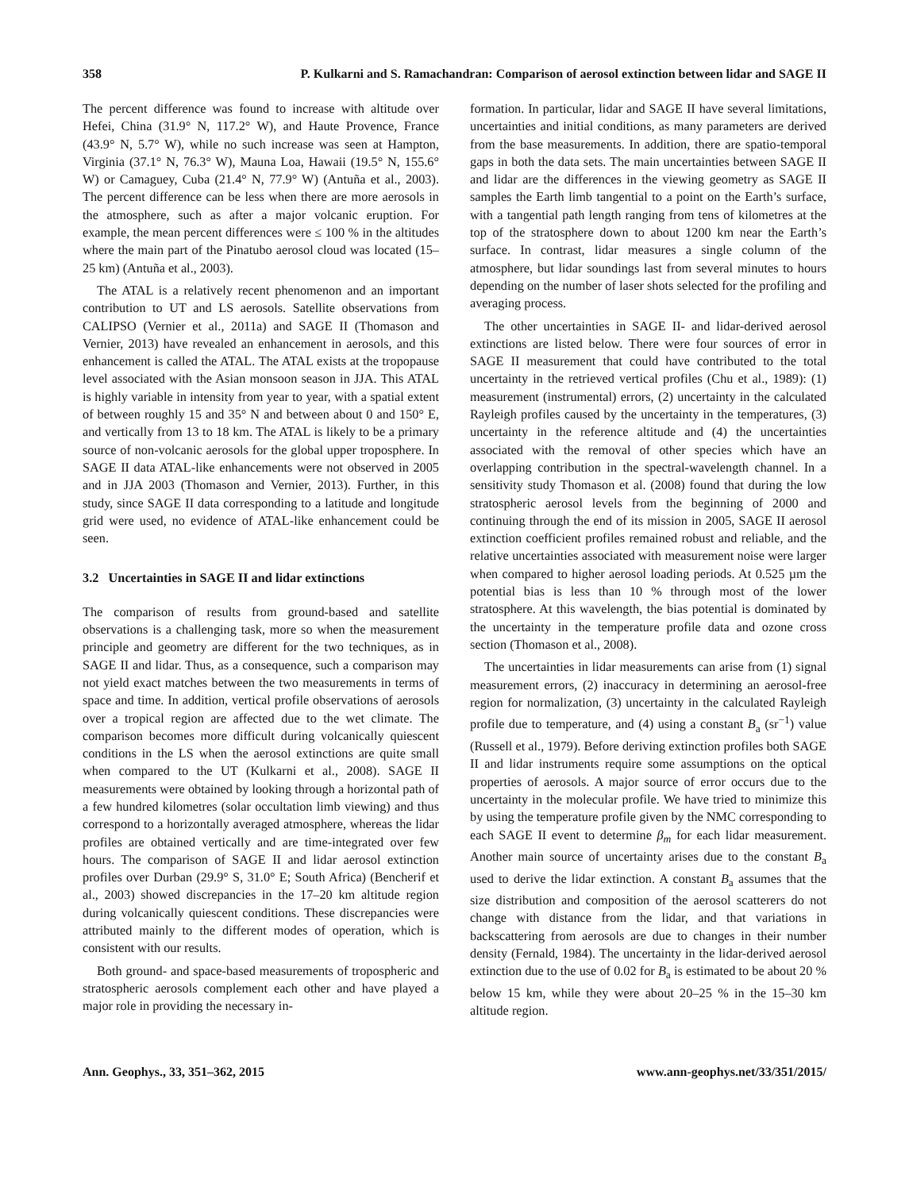358 P. Kulkarni and S. Ramachandran: Comparison of aerosol extinction between lidar and SAGE II
The percent difference was found to increase with altitude over Hefei, China (31.9° N, 117.2° W), and Haute Provence, France (43.9° N, 5.7° W), while no such increase was seen at Hampton, Virginia (37.1° N, 76.3° W), Mauna Loa, Hawaii (19.5° N, 155.6° W) or Camaguey, Cuba (21.4° N, 77.9° W) (Antuña et al., 2003). The percent difference can be less when there are more aerosols in the atmosphere, such as after a major volcanic eruption. For example, the mean percent differences were ≤ 100 % in the altitudes where the main part of the Pinatubo aerosol cloud was located (15–25 km) (Antuña et al., 2003).
The ATAL is a relatively recent phenomenon and an important contribution to UT and LS aerosols. Satellite observations from CALIPSO (Vernier et al., 2011a) and SAGE II (Thomason and Vernier, 2013) have revealed an enhancement in aerosols, and this enhancement is called the ATAL. The ATAL exists at the tropopause level associated with the Asian monsoon season in JJA. This ATAL is highly variable in intensity from year to year, with a spatial extent of between roughly 15 and 35° N and between about 0 and 150° E, and vertically from 13 to 18 km. The ATAL is likely to be a primary source of non-volcanic aerosols for the global upper troposphere. In SAGE II data ATAL-like enhancements were not observed in 2005 and in JJA 2003 (Thomason and Vernier, 2013). Further, in this study, since SAGE II data corresponding to a latitude and longitude grid were used, no evidence of ATAL-like enhancement could be seen.
3.2 Uncertainties in SAGE II and lidar extinctions
The comparison of results from ground-based and satellite observations is a challenging task, more so when the measurement principle and geometry are different for the two techniques, as in SAGE II and lidar. Thus, as a consequence, such a comparison may not yield exact matches between the two measurements in terms of space and time. In addition, vertical profile observations of aerosols over a tropical region are affected due to the wet climate. The comparison becomes more difficult during volcanically quiescent conditions in the LS when the aerosol extinctions are quite small when compared to the UT (Kulkarni et al., 2008). SAGE II measurements were obtained by looking through a horizontal path of a few hundred kilometres (solar occultation limb viewing) and thus correspond to a horizontally averaged atmosphere, whereas the lidar profiles are obtained vertically and are time-integrated over few hours. The comparison of SAGE II and lidar aerosol extinction profiles over Durban (29.9° S, 31.0° E; South Africa) (Bencherif et al., 2003) showed discrepancies in the 17–20 km altitude region during volcanically quiescent conditions. These discrepancies were attributed mainly to the different modes of operation, which is consistent with our results.
Both ground- and space-based measurements of tropospheric and stratospheric aerosols complement each other and have played a major role in providing the necessary in-
formation. In particular, lidar and SAGE II have several limitations, uncertainties and initial conditions, as many parameters are derived from the base measurements. In addition, there are spatio-temporal gaps in both the data sets. The main uncertainties between SAGE II and lidar are the differences in the viewing geometry as SAGE II samples the Earth limb tangential to a point on the Earth’s surface, with a tangential path length ranging from tens of kilometres at the top of the stratosphere down to about 1200 km near the Earth’s surface. In contrast, lidar measures a single column of the atmosphere, but lidar soundings last from several minutes to hours depending on the number of laser shots selected for the profiling and averaging process.
The other uncertainties in SAGE II- and lidar-derived aerosol extinctions are listed below. There were four sources of error in SAGE II measurement that could have contributed to the total uncertainty in the retrieved vertical profiles (Chu et al., 1989): (1) measurement (instrumental) errors, (2) uncertainty in the calculated Rayleigh profiles caused by the uncertainty in the temperatures, (3) uncertainty in the reference altitude and (4) the uncertainties associated with the removal of other species which have an overlapping contribution in the spectral-wavelength channel. In a sensitivity study Thomason et al. (2008) found that during the low stratospheric aerosol levels from the beginning of 2000 and continuing through the end of its mission in 2005, SAGE II aerosol extinction coefficient profiles remained robust and reliable, and the relative uncertainties associated with measurement noise were larger when compared to higher aerosol loading periods. At 0.525 µm the potential bias is less than 10 % through most of the lower stratosphere. At this wavelength, the bias potential is dominated by the uncertainty in the temperature profile data and ozone cross section (Thomason et al., 2008).
The uncertainties in lidar measurements can arise from (1) signal measurement errors, (2) inaccuracy in determining an aerosol-free region for normalization, (3) uncertainty in the calculated Rayleigh profile due to temperature, and (4) using a constant B<sub>a</sub> (sr<sup>−1</sup>) value (Russell et al., 1979). Before deriving extinction profiles both SAGE II and lidar instruments require some assumptions on the optical properties of aerosols. A major source of error occurs due to the uncertainty in the molecular profile. We have tried to minimize this by using the temperature profile given by the NMC corresponding to each SAGE II event to determine β<sub>m</sub> for each lidar measurement. Another main source of uncertainty arises due to the constant B<sub>a</sub> used to derive the lidar extinction. A constant B<sub>a</sub> assumes that the size distribution and composition of the aerosol scatterers do not change with distance from the lidar, and that variations in backscattering from aerosols are due to changes in their number density (Fernald, 1984). The uncertainty in the lidar-derived aerosol extinction due to the use of 0.02 for B<sub>a</sub> is estimated to be about 20 % below 15 km, while they were about 20–25 % in the 15–30 km altitude region.
Ann. Geophys., 33, 351–362, 2015 www.ann-geophys.net/33/351/2015/